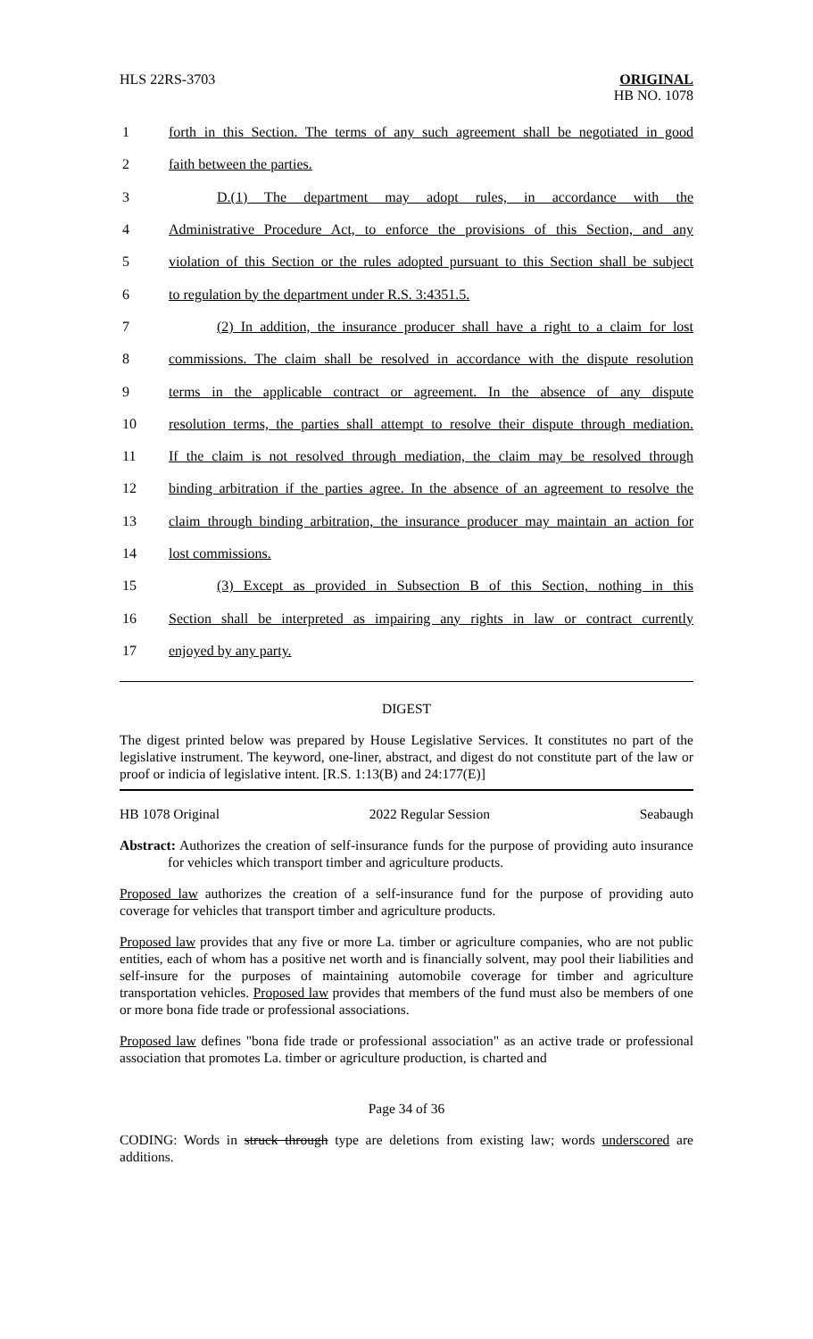HLS 22RS-3703 ORIGINAL
HB NO. 1078
1 forth in this Section. The terms of any such agreement shall be negotiated in good
2 faith between the parties.
3 D.(1) The department may adopt rules, in accordance with the
4 Administrative Procedure Act, to enforce the provisions of this Section, and any
5 violation of this Section or the rules adopted pursuant to this Section shall be subject
6 to regulation by the department under R.S. 3:4351.5.
7 (2) In addition, the insurance producer shall have a right to a claim for lost
8 commissions. The claim shall be resolved in accordance with the dispute resolution
9 terms in the applicable contract or agreement. In the absence of any dispute
10 resolution terms, the parties shall attempt to resolve their dispute through mediation.
11 If the claim is not resolved through mediation, the claim may be resolved through
12 binding arbitration if the parties agree. In the absence of an agreement to resolve the
13 claim through binding arbitration, the insurance producer may maintain an action for
14 lost commissions.
15 (3) Except as provided in Subsection B of this Section, nothing in this
16 Section shall be interpreted as impairing any rights in law or contract currently
17 enjoyed by any party.
DIGEST
The digest printed below was prepared by House Legislative Services. It constitutes no part of the legislative instrument. The keyword, one-liner, abstract, and digest do not constitute part of the law or proof or indicia of legislative intent. [R.S. 1:13(B) and 24:177(E)]
HB 1078 Original 2022 Regular Session Seabaugh
Abstract: Authorizes the creation of self-insurance funds for the purpose of providing auto insurance for vehicles which transport timber and agriculture products.
Proposed law authorizes the creation of a self-insurance fund for the purpose of providing auto coverage for vehicles that transport timber and agriculture products.
Proposed law provides that any five or more La. timber or agriculture companies, who are not public entities, each of whom has a positive net worth and is financially solvent, may pool their liabilities and self-insure for the purposes of maintaining automobile coverage for timber and agriculture transportation vehicles. Proposed law provides that members of the fund must also be members of one or more bona fide trade or professional associations.
Proposed law defines "bona fide trade or professional association" as an active trade or professional association that promotes La. timber or agriculture production, is charted and
Page 34 of 36
CODING: Words in struck through type are deletions from existing law; words underscored are additions.